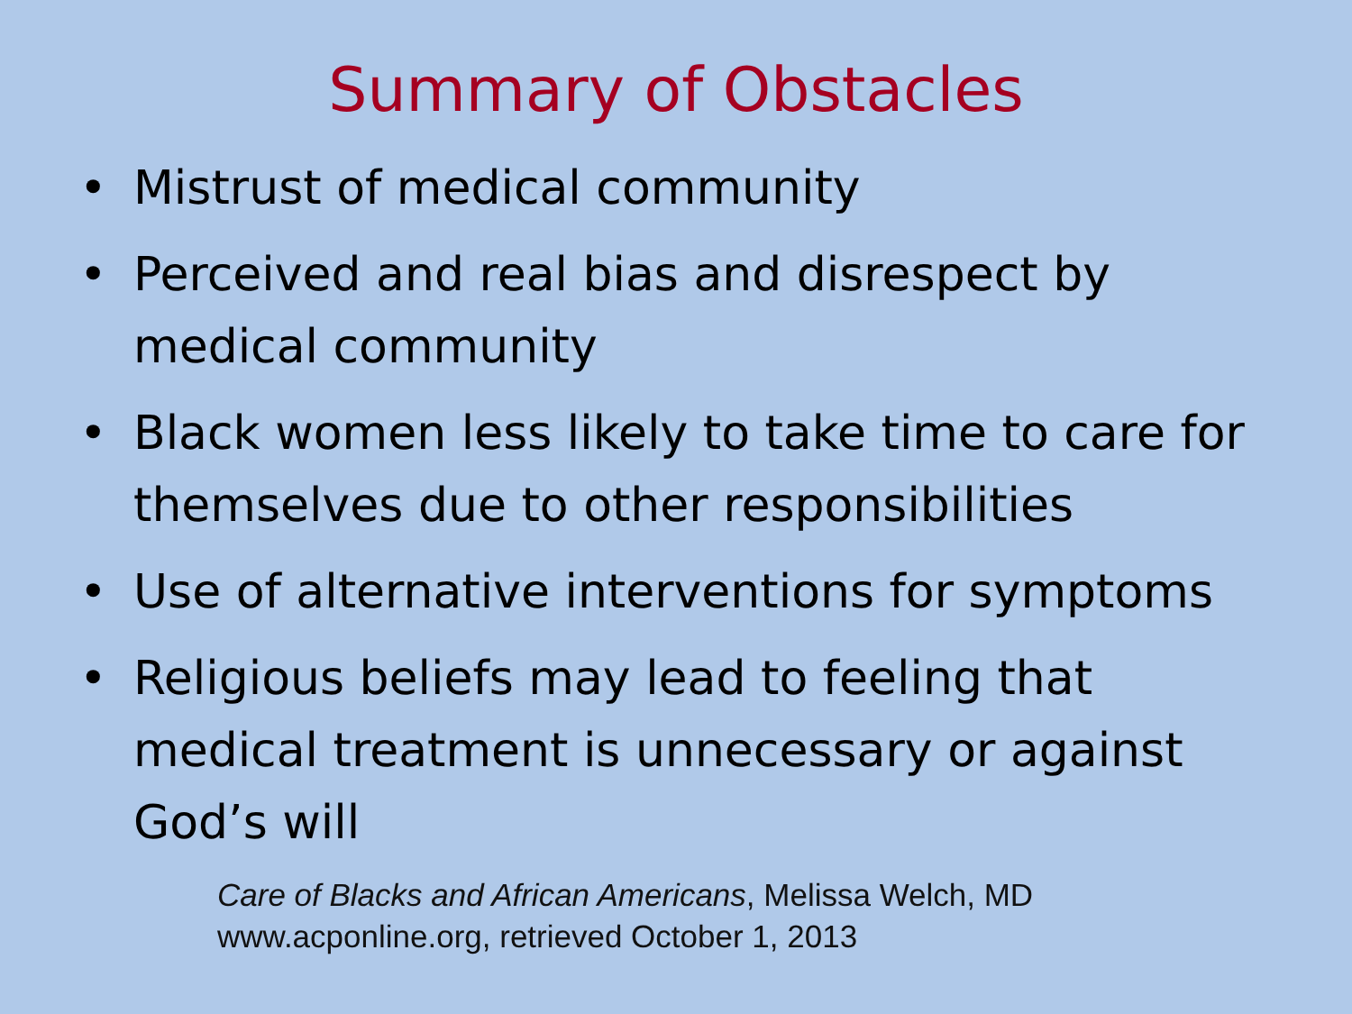Summary of Obstacles
• Mistrust of medical community
• Perceived and real bias and disrespect by medical community
• Black women less likely to take time to care for themselves due to other responsibilities
• Use of alternative interventions for symptoms
• Religious beliefs may lead to feeling that medical treatment is unnecessary or against God’s will
Care of Blacks and African Americans, Melissa Welch, MD
www.acponline.org, retrieved October 1, 2013